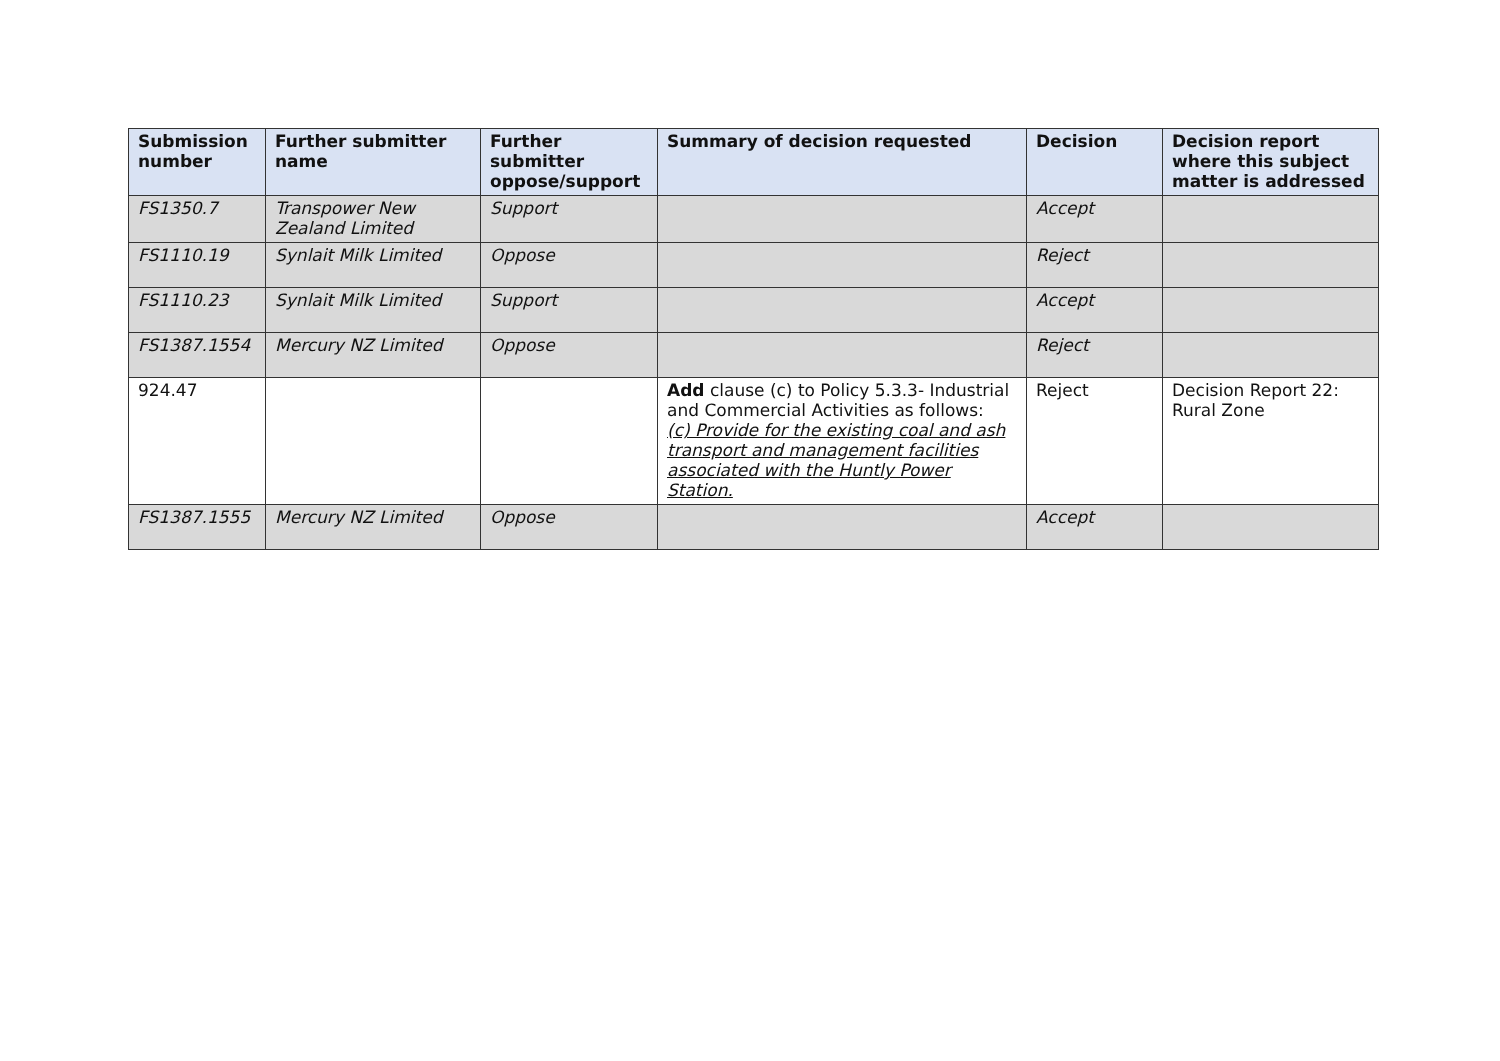| Submission number | Further submitter name | Further submitter oppose/support | Summary of decision requested | Decision | Decision report where this subject matter is addressed |
| --- | --- | --- | --- | --- | --- |
| FS1350.7 | Transpower New Zealand Limited | Support | | Accept | |
| FS1110.19 | Synlait Milk Limited | Oppose | | Reject | |
| FS1110.23 | Synlait Milk Limited | Support | | Accept | |
| FS1387.1554 | Mercury NZ Limited | Oppose | | Reject | |
| 924.47 | | | Add clause (c) to Policy 5.3.3- Industrial and Commercial Activities as follows: (c) Provide for the existing coal and ash transport and management facilities associated with the Huntly Power Station. | Reject | Decision Report 22: Rural Zone |
| FS1387.1555 | Mercury NZ Limited | Oppose | | Accept | |